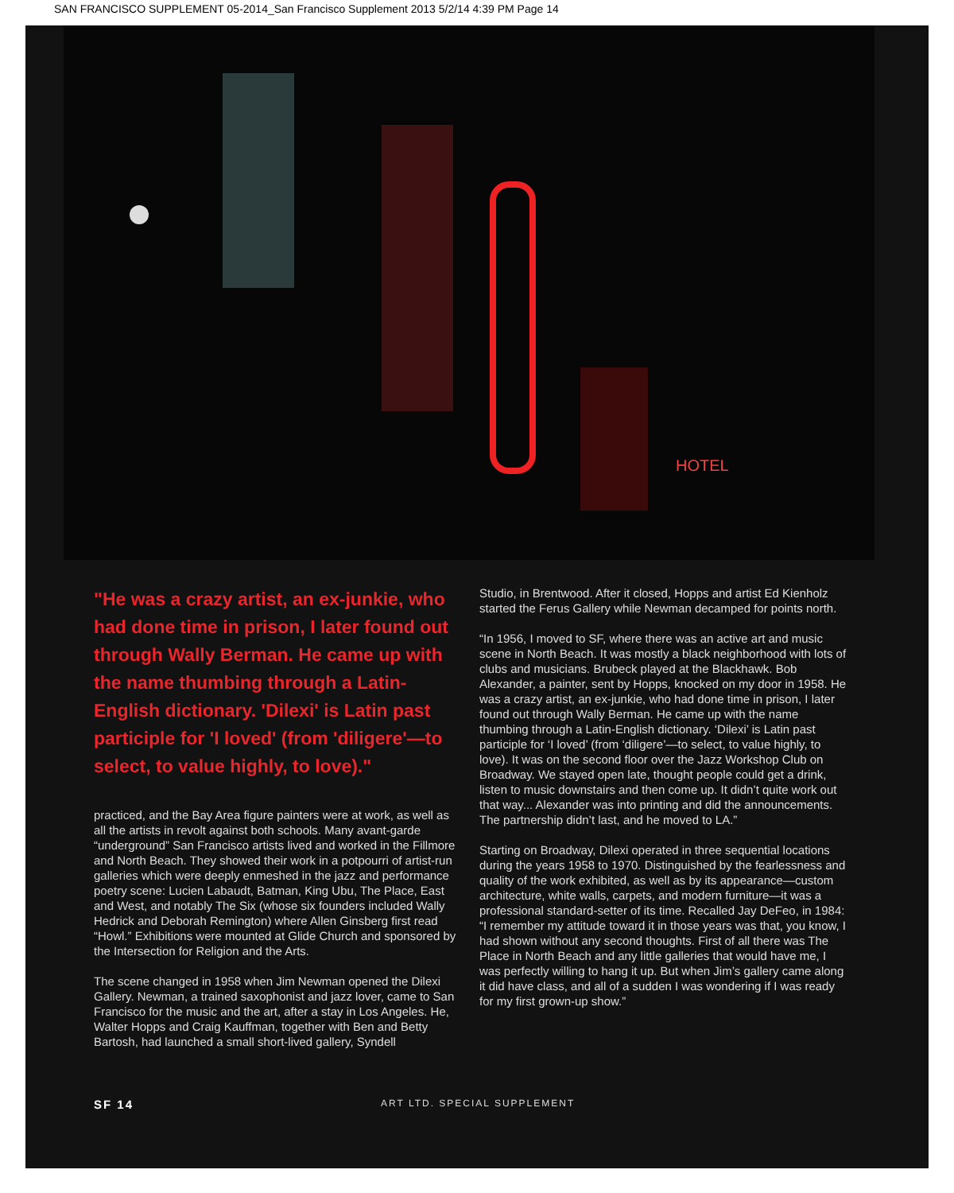SAN FRANCISCO SUPPLEMENT 05-2014_San Francisco Supplement 2013 5/2/14 4:39 PM Page 14
HOTEL
"He was a crazy artist, an ex-junkie, who had done time in prison, I later found out through Wally Berman. He came up with the name thumbing through a Latin-English dictionary. 'Dilexi' is Latin past participle for 'I loved' (from 'diligere'—to select, to value highly, to love)."
practiced, and the Bay Area figure painters were at work, as well as all the artists in revolt against both schools. Many avant-garde “underground” San Francisco artists lived and worked in the Fillmore and North Beach. They showed their work in a potpourri of artist-run galleries which were deeply enmeshed in the jazz and performance poetry scene: Lucien Labaudt, Batman, King Ubu, The Place, East and West, and notably The Six (whose six founders included Wally Hedrick and Deborah Remington) where Allen Ginsberg first read “Howl.” Exhibitions were mounted at Glide Church and sponsored by the Intersection for Religion and the Arts.
The scene changed in 1958 when Jim Newman opened the Dilexi Gallery. Newman, a trained saxophonist and jazz lover, came to San Francisco for the music and the art, after a stay in Los Angeles. He, Walter Hopps and Craig Kauffman, together with Ben and Betty Bartosh, had launched a small short-lived gallery, Syndell
Studio, in Brentwood. After it closed, Hopps and artist Ed Kienholz started the Ferus Gallery while Newman decamped for points north.
“In 1956, I moved to SF, where there was an active art and music scene in North Beach. It was mostly a black neighborhood with lots of clubs and musicians. Brubeck played at the Blackhawk. Bob Alexander, a painter, sent by Hopps, knocked on my door in 1958. He was a crazy artist, an ex-junkie, who had done time in prison, I later found out through Wally Berman. He came up with the name thumbing through a Latin-English dictionary. ‘Dilexi’ is Latin past participle for ‘I loved’ (from ‘diligere’—to select, to value highly, to love). It was on the second floor over the Jazz Workshop Club on Broadway. We stayed open late, thought people could get a drink, listen to music downstairs and then come up. It didn’t quite work out that way... Alexander was into printing and did the announcements. The partnership didn’t last, and he moved to LA.”
Starting on Broadway, Dilexi operated in three sequential locations during the years 1958 to 1970. Distinguished by the fearlessness and quality of the work exhibited, as well as by its appearance—custom architecture, white walls, carpets, and modern furniture—it was a professional standard-setter of its time. Recalled Jay DeFeo, in 1984: “I remember my attitude toward it in those years was that, you know, I had shown without any second thoughts. First of all there was The Place in North Beach and any little galleries that would have me, I was perfectly willing to hang it up. But when Jim’s gallery came along it did have class, and all of a sudden I was wondering if I was ready for my first grown-up show.”
SF 14 ART LTD. SPECIAL SUPPLEMENT